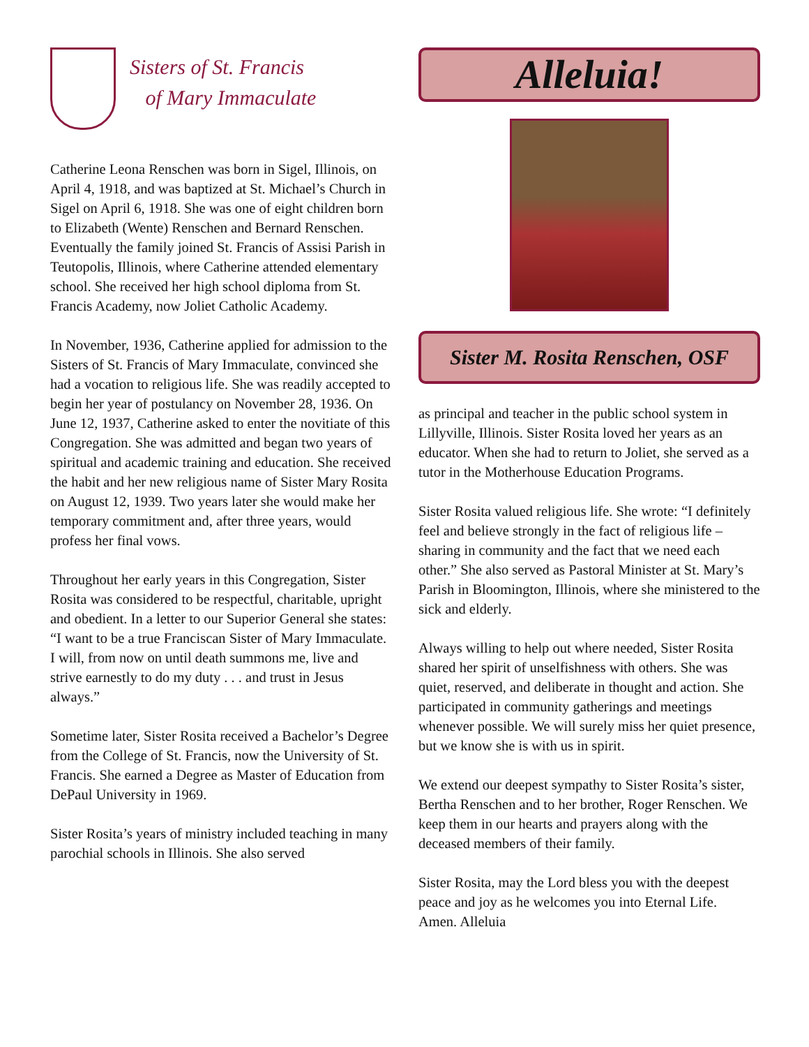Sisters of St. Francis
of Mary Immaculate
Catherine Leona Renschen was born in Sigel, Illinois, on April 4, 1918, and was baptized at St. Michael’s Church in Sigel on April 6, 1918. She was one of eight children born to Elizabeth (Wente) Renschen and Bernard Renschen. Eventually the family joined St. Francis of Assisi Parish in Teutopolis, Illinois, where Catherine attended elementary school. She received her high school diploma from St. Francis Academy, now Joliet Catholic Academy.
In November, 1936, Catherine applied for admission to the Sisters of St. Francis of Mary Immaculate, convinced she had a vocation to religious life. She was readily accepted to begin her year of postulancy on November 28, 1936. On June 12, 1937, Catherine asked to enter the novitiate of this Congregation. She was admitted and began two years of spiritual and academic training and education. She received the habit and her new religious name of Sister Mary Rosita on August 12, 1939. Two years later she would make her temporary commitment and, after three years, would profess her final vows.
Throughout her early years in this Congregation, Sister Rosita was considered to be respectful, charitable, upright and obedient. In a letter to our Superior General she states: “I want to be a true Franciscan Sister of Mary Immaculate. I will, from now on until death summons me, live and strive earnestly to do my duty . . . and trust in Jesus always.”
Sometime later, Sister Rosita received a Bachelor’s Degree from the College of St. Francis, now the University of St. Francis. She earned a Degree as Master of Education from DePaul University in 1969.
Sister Rosita’s years of ministry included teaching in many parochial schools in Illinois. She also served
Alleluia!
Sister M. Rosita Renschen, OSF
as principal and teacher in the public school system in Lillyville, Illinois. Sister Rosita loved her years as an educator. When she had to return to Joliet, she served as a tutor in the Motherhouse Education Programs.
Sister Rosita valued religious life. She wrote: “I definitely feel and believe strongly in the fact of religious life – sharing in community and the fact that we need each other.” She also served as Pastoral Minister at St. Mary’s Parish in Bloomington, Illinois, where she ministered to the sick and elderly.
Always willing to help out where needed, Sister Rosita shared her spirit of unselfishness with others. She was quiet, reserved, and deliberate in thought and action. She participated in community gatherings and meetings whenever possible. We will surely miss her quiet presence, but we know she is with us in spirit.
We extend our deepest sympathy to Sister Rosita’s sister, Bertha Renschen and to her brother, Roger Renschen. We keep them in our hearts and prayers along with the deceased members of their family.
Sister Rosita, may the Lord bless you with the deepest peace and joy as he welcomes you into Eternal Life. Amen. Alleluia